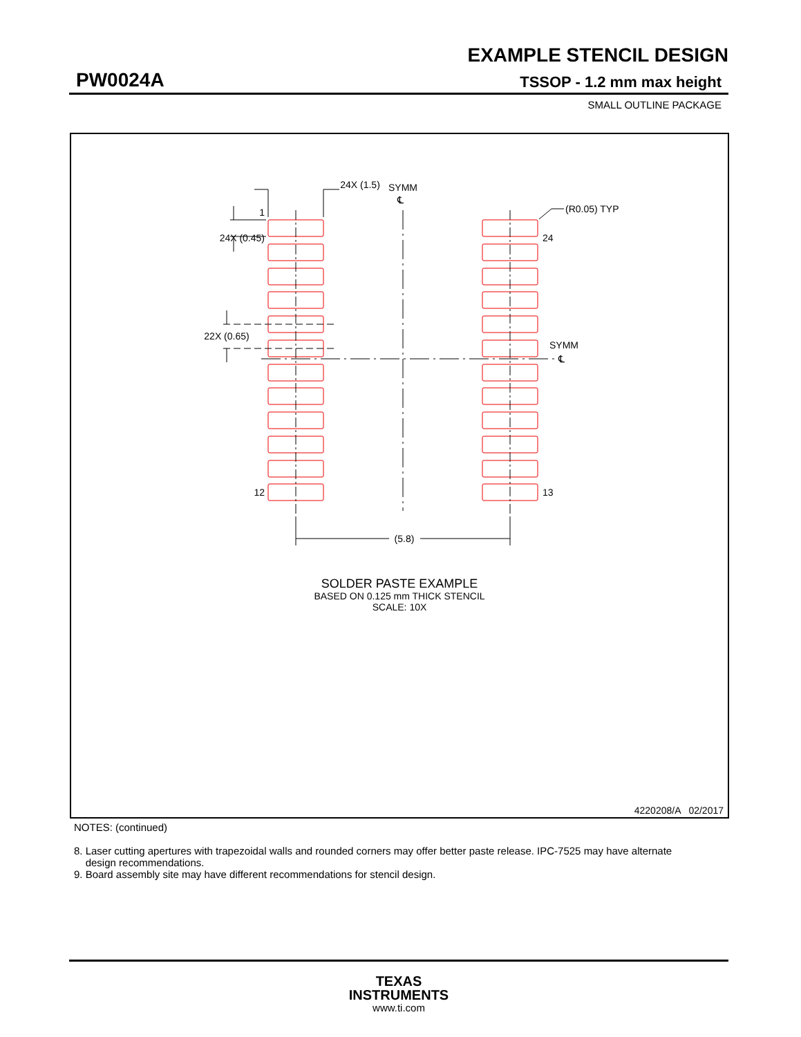EXAMPLE STENCIL DESIGN
PW0024A TSSOP - 1.2 mm max height
SMALL OUTLINE PACKAGE
24X (1.5)
SYMM
℄
(R0.05) TYP
1
24X (0.45)
24
22X (0.65)
SYMM
℄
12
13
(5.8)
SOLDER PASTE EXAMPLE
BASED ON 0.125 mm THICK STENCIL
SCALE: 10X
4220208/A 02/2017
NOTES: (continued)
8. Laser cutting apertures with trapezoidal walls and rounded corners may offer better paste release. IPC-7525 may have alternate
design recommendations.
9. Board assembly site may have different recommendations for stencil design.
TEXAS
INSTRUMENTS
www.ti.com